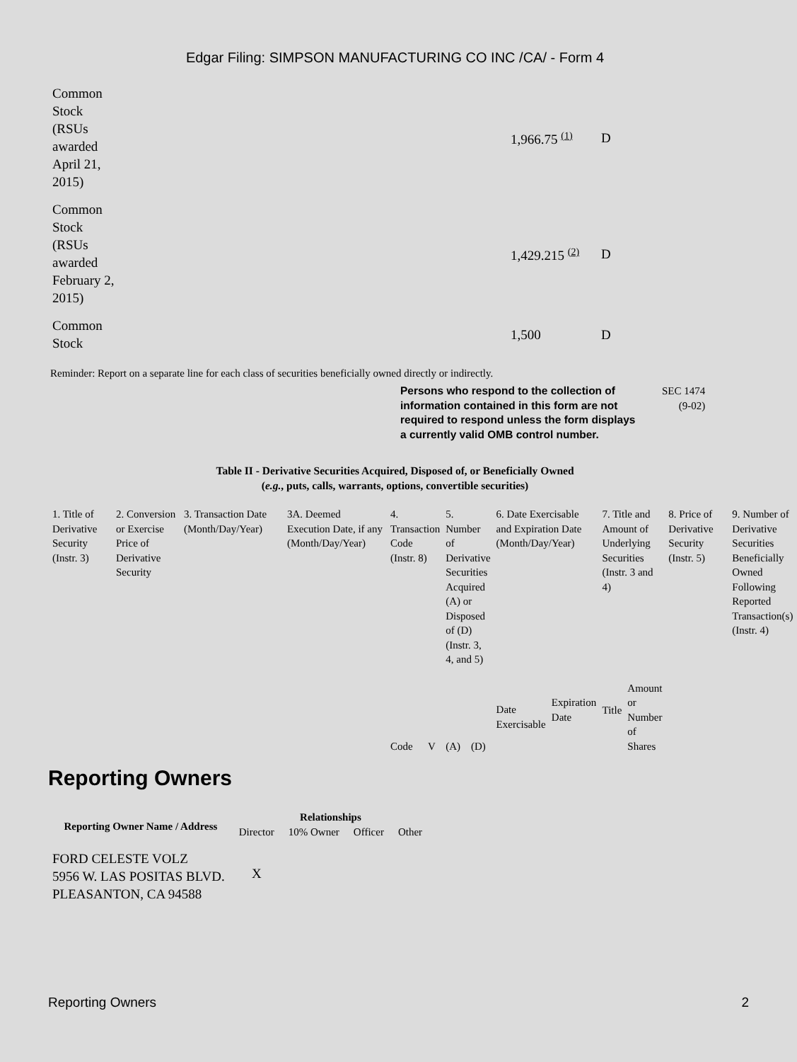Edgar Filing: SIMPSON MANUFACTURING CO INC /CA/ - Form 4
| Common Stock (RSUs awarded April 21, 2015) | 1,966.75 <sup>(1)</sup> | D |
| Common Stock (RSUs awarded February 2, 2015) | 1,429.215 <sup>(2)</sup> | D |
| Common Stock | 1,500 | D |
Reminder: Report on a separate line for each class of securities beneficially owned directly or indirectly.
Persons who respond to the collection of information contained in this form are not required to respond unless the form displays a currently valid OMB control number.
SEC 1474
(9-02)
Table II - Derivative Securities Acquired, Disposed of, or Beneficially Owned
(e.g., puts, calls, warrants, options, convertible securities)
| 1. Title of Derivative Security (Instr. 3) | 2. Conversion or Exercise Price of Derivative Security | 3. Transaction Date (Month/Day/Year) | 3A. Deemed Execution Date, if any (Month/Day/Year) | 4. Transaction Code (Instr. 8) | | 5. Number of Derivative Securities Acquired (A) or Disposed of (D) (Instr. 3, 4, and 5) | | 6. Date Exercisable and Expiration Date (Month/Day/Year) | | 7. Title and Amount of Underlying Securities (Instr. 3 and 4) | | 8. Price of Derivative Security (Instr. 5) | 9. Number of Derivative Securities Beneficially Owned Following Reported Transaction(s) (Instr. 4) |
| | | | | Code | V | (A) | (D) | Date Exercisable | Expiration Date | Title | Amount or Number of Shares | | |
Reporting Owners
| Reporting Owner Name / Address | Relationships | | | |
| --- | --- | --- | --- | --- |
| | Director | 10% Owner | Officer | Other |
| FORD CELESTE VOLZ 5956 W. LAS POSITAS BLVD. PLEASANTON, CA 94588 | X | | | |
Reporting Owners 2